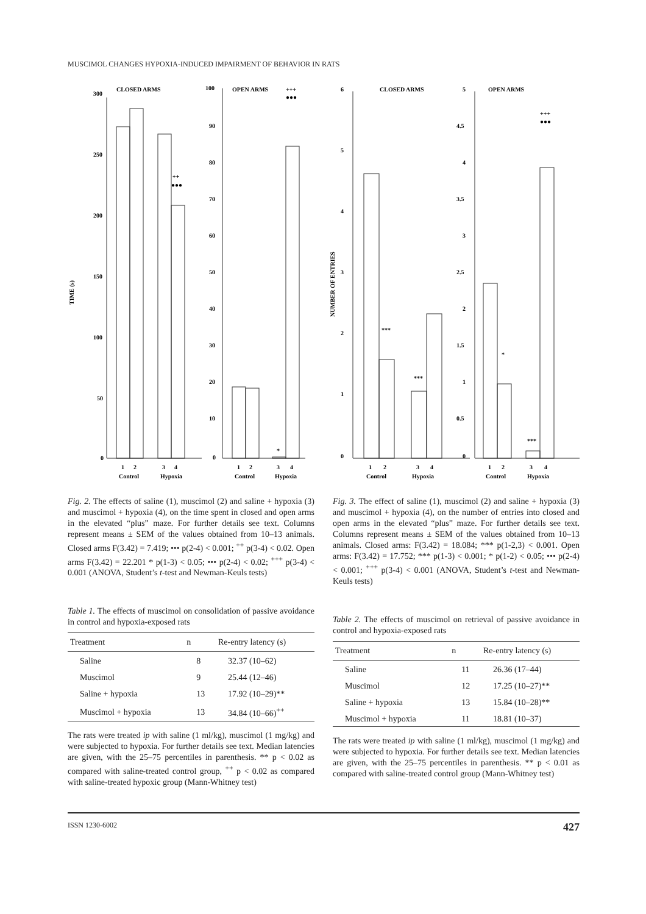MUSCIMOL CHANGES HYPOXIA-INDUCED IMPAIRMENT OF BEHAVIOR IN RATS
CLOSED ARMS
OPEN ARMS
TIME (s)
300
250
200
150
100
50
0
100
90
80
70
60
50
40
30
20
10
0
++
●●●
+++
●●●
*
1
2
3
4
Control
Hypoxia
1
2
3
4
Control
Hypoxia
CLOSED ARMS
OPEN ARMS
NUMBER OF ENTRIES
6
5
4
3
2
1
0
5
4.5
4
3.5
3
2.5
2
1.5
1
0.5
0
***
***
*
***
+++
●●●
1
2
3
4
Control
Hypoxia
1
2
3
4
Control
Hypoxia
Fig. 2. The effects of saline (1), muscimol (2) and saline + hypoxia (3) and muscimol + hypoxia (4), on the time spent in closed and open arms in the elevated “plus” maze. For further details see text. Columns represent means ± SEM of the values obtained from 10–13 animals. Closed arms F(3.42) = 7.419; ••• p(2-4) < 0.001; <sup>++</sup> p(3-4) < 0.02. Open arms F(3.42) = 22.201 * p(1-3) < 0.05; ••• p(2-4) < 0.02; <sup>+++</sup> p(3-4) < 0.001 (ANOVA, Student’s t-test and Newman-Keuls tests)
Table 1. The effects of muscimol on consolidation of passive avoidance in control and hypoxia-exposed rats
| Treatment | n | Re-entry latency (s) |
| --- | --- | --- |
| Saline | 8 | 32.37 (10–62) |
| Muscimol | 9 | 25.44 (12–46) |
| Saline + hypoxia | 13 | 17.92 (10–29)** |
| Muscimol + hypoxia | 13 | 34.84 (10–66)<sup>++</sup> |
The rats were treated ip with saline (1 ml/kg), muscimol (1 mg/kg) and were subjected to hypoxia. For further details see text. Median latencies are given, with the 25–75 percentiles in parenthesis. ** p < 0.02 as compared with saline-treated control group, <sup>++</sup> p < 0.02 as compared with saline-treated hypoxic group (Mann-Whitney test)
Fig. 3. The effect of saline (1), muscimol (2) and saline + hypoxia (3) and muscimol + hypoxia (4), on the number of entries into closed and open arms in the elevated “plus” maze. For further details see text. Columns represent means ± SEM of the values obtained from 10–13 animals. Closed arms: F(3.42) = 18.084; *** p(1-2,3) < 0.001. Open arms: F(3.42) = 17.752; *** p(1-3) < 0.001; * p(1-2) < 0.05; ••• p(2-4) < 0.001; <sup>+++</sup> p(3-4) < 0.001 (ANOVA, Student’s t-test and Newman-Keuls tests)
Table 2. The effects of muscimol on retrieval of passive avoidance in control and hypoxia-exposed rats
| Treatment | n | Re-entry latency (s) |
| --- | --- | --- |
| Saline | 11 | 26.36 (17–44) |
| Muscimol | 12 | 17.25 (10–27)** |
| Saline + hypoxia | 13 | 15.84 (10–28)** |
| Muscimol + hypoxia | 11 | 18.81 (10–37) |
The rats were treated ip with saline (1 ml/kg), muscimol (1 mg/kg) and were subjected to hypoxia. For further details see text. Median latencies are given, with the 25–75 percentiles in parenthesis. ** p < 0.01 as compared with saline-treated control group (Mann-Whitney test)
ISSN 1230-6002 427